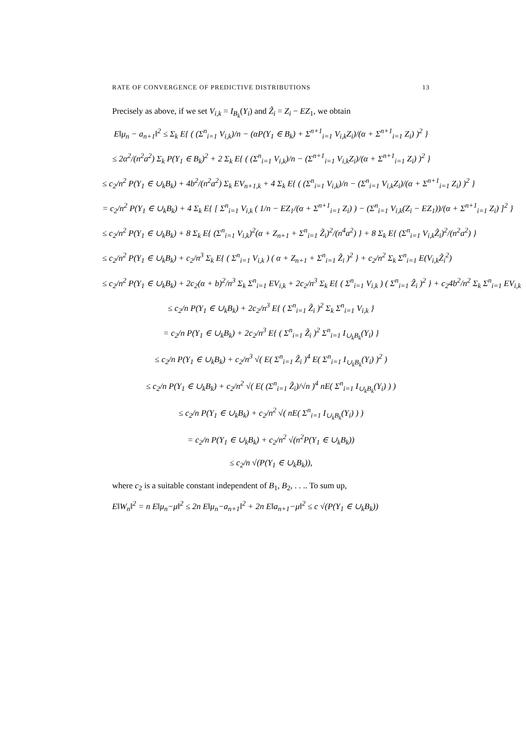RATE OF CONVERGENCE OF PREDICTIVE DISTRIBUTIONS 13
Precisely as above, if we set V<sub>i,k</sub> = I<sub>B<sub>k</sub></sub>(Y<sub>i</sub>) and Z̃<sub>i</sub> = Z<sub>i</sub> − EZ<sub>1</sub>, we obtain
E‖μ<sub>n</sub> − a<sub>n+1</sub>‖<sup>2</sup> ≤ Σ<sub>k</sub> E{ ( (Σ<sup>n</sup><sub>i=1</sub> V<sub>i,k</sub>)/n − (αP(Y<sub>1</sub> ∈ B<sub>k</sub>) + Σ<sup>n+1</sup><sub>i=1</sub> V<sub>i,k</sub>Z<sub>i</sub>)/(α + Σ<sup>n+1</sup><sub>i=1</sub> Z<sub>i</sub>) )<sup>2</sup> }
≤ 2α<sup>2</sup>/(n<sup>2</sup>a<sup>2</sup>) Σ<sub>k</sub> P(Y<sub>1</sub> ∈ B<sub>k</sub>)<sup>2</sup> + 2 Σ<sub>k</sub> E{ ( (Σ<sup>n</sup><sub>i=1</sub> V<sub>i,k</sub>)/n − (Σ<sup>n+1</sup><sub>i=1</sub> V<sub>i,k</sub>Z<sub>i</sub>)/(α + Σ<sup>n+1</sup><sub>i=1</sub> Z<sub>i</sub>) )<sup>2</sup> }
≤ c<sub>2</sub>/n<sup>2</sup> P(Y<sub>1</sub> ∈ ∪<sub>k</sub>B<sub>k</sub>) + 4b<sup>2</sup>/(n<sup>2</sup>a<sup>2</sup>) Σ<sub>k</sub> EV<sub>n+1,k</sub> + 4 Σ<sub>k</sub> E{ ( (Σ<sup>n</sup><sub>i=1</sub> V<sub>i,k</sub>)/n − (Σ<sup>n</sup><sub>i=1</sub> V<sub>i,k</sub>Z<sub>i</sub>)/(α + Σ<sup>n+1</sup><sub>i=1</sub> Z<sub>i</sub>) )<sup>2</sup> }
= c<sub>2</sub>/n<sup>2</sup> P(Y<sub>1</sub> ∈ ∪<sub>k</sub>B<sub>k</sub>) + 4 Σ<sub>k</sub> E{ [ Σ<sup>n</sup><sub>i=1</sub> V<sub>i,k</sub> ( 1/n − EZ<sub>1</sub>/(α + Σ<sup>n+1</sup><sub>i=1</sub> Z<sub>i</sub>) ) − (Σ<sup>n</sup><sub>i=1</sub> V<sub>i,k</sub>(Z<sub>i</sub> − EZ<sub>1</sub>))/(α + Σ<sup>n+1</sup><sub>i=1</sub> Z<sub>i</sub>) ]<sup>2</sup> }
≤ c<sub>2</sub>/n<sup>2</sup> P(Y<sub>1</sub> ∈ ∪<sub>k</sub>B<sub>k</sub>) + 8 Σ<sub>k</sub> E{ (Σ<sup>n</sup><sub>i=1</sub> V<sub>i,k</sub>)<sup>2</sup>(α + Z<sub>n+1</sub> + Σ<sup>n</sup><sub>i=1</sub> Z̃<sub>i</sub>)<sup>2</sup>/(n<sup>4</sup>a<sup>2</sup>) } + 8 Σ<sub>k</sub> E{ (Σ<sup>n</sup><sub>i=1</sub> V<sub>i,k</sub>Z̃<sub>i</sub>)<sup>2</sup>/(n<sup>2</sup>a<sup>2</sup>) }
≤ c<sub>2</sub>/n<sup>2</sup> P(Y<sub>1</sub> ∈ ∪<sub>k</sub>B<sub>k</sub>) + c<sub>2</sub>/n<sup>3</sup> Σ<sub>k</sub> E{ ( Σ<sup>n</sup><sub>i=1</sub> V<sub>i,k</sub> ) ( α + Z<sub>n+1</sub> + Σ<sup>n</sup><sub>i=1</sub> Z̃<sub>i</sub> )<sup>2</sup> } + c<sub>2</sub>/n<sup>2</sup> Σ<sub>k</sub> Σ<sup>n</sup><sub>i=1</sub> E(V<sub>i,k</sub>Z̃<sub>i</sub><sup>2</sup>)
≤ c<sub>2</sub>/n<sup>2</sup> P(Y<sub>1</sub> ∈ ∪<sub>k</sub>B<sub>k</sub>) + 2c<sub>2</sub>(α + b)<sup>2</sup>/n<sup>3</sup> Σ<sub>k</sub> Σ<sup>n</sup><sub>i=1</sub> EV<sub>i,k</sub> + 2c<sub>2</sub>/n<sup>3</sup> Σ<sub>k</sub> E{ ( Σ<sup>n</sup><sub>i=1</sub> V<sub>i,k</sub> ) ( Σ<sup>n</sup><sub>i=1</sub> Z̃<sub>i</sub> )<sup>2</sup> } + c<sub>2</sub>4b<sup>2</sup>/n<sup>2</sup> Σ<sub>k</sub> Σ<sup>n</sup><sub>i=1</sub> EV<sub>i,k</sub>
≤ c<sub>2</sub>/n P(Y<sub>1</sub> ∈ ∪<sub>k</sub>B<sub>k</sub>) + 2c<sub>2</sub>/n<sup>3</sup> E{ ( Σ<sup>n</sup><sub>i=1</sub> Z̃<sub>i</sub> )<sup>2</sup> Σ<sub>k</sub> Σ<sup>n</sup><sub>i=1</sub> V<sub>i,k</sub> }
= c<sub>2</sub>/n P(Y<sub>1</sub> ∈ ∪<sub>k</sub>B<sub>k</sub>) + 2c<sub>2</sub>/n<sup>3</sup> E{ ( Σ<sup>n</sup><sub>i=1</sub> Z̃<sub>i</sub> )<sup>2</sup> Σ<sup>n</sup><sub>i=1</sub> I<sub>∪<sub>k</sub>B<sub>k</sub></sub>(Y<sub>i</sub>) }
≤ c<sub>2</sub>/n P(Y<sub>1</sub> ∈ ∪<sub>k</sub>B<sub>k</sub>) + c<sub>2</sub>/n<sup>3</sup> √( E( Σ<sup>n</sup><sub>i=1</sub> Z̃<sub>i</sub> )<sup>4</sup> E( Σ<sup>n</sup><sub>i=1</sub> I<sub>∪<sub>k</sub>B<sub>k</sub></sub>(Y<sub>i</sub>) )<sup>2</sup> )
≤ c<sub>2</sub>/n P(Y<sub>1</sub> ∈ ∪<sub>k</sub>B<sub>k</sub>) + c<sub>2</sub>/n<sup>2</sup> √( E( (Σ<sup>n</sup><sub>i=1</sub> Z̃<sub>i</sub>)/√n )<sup>4</sup> nE( Σ<sup>n</sup><sub>i=1</sub> I<sub>∪<sub>k</sub>B<sub>k</sub></sub>(Y<sub>i</sub>) ) )
≤ c<sub>2</sub>/n P(Y<sub>1</sub> ∈ ∪<sub>k</sub>B<sub>k</sub>) + c<sub>2</sub>/n<sup>2</sup> √( nE( Σ<sup>n</sup><sub>i=1</sub> I<sub>∪<sub>k</sub>B<sub>k</sub></sub>(Y<sub>i</sub>) ) )
= c<sub>2</sub>/n P(Y<sub>1</sub> ∈ ∪<sub>k</sub>B<sub>k</sub>) + c<sub>2</sub>/n<sup>2</sup> √(n<sup>2</sup>P(Y<sub>1</sub> ∈ ∪<sub>k</sub>B<sub>k</sub>))
≤ c<sub>2</sub>/n √(P(Y<sub>1</sub> ∈ ∪<sub>k</sub>B<sub>k</sub>)),
where c<sub>2</sub> is a suitable constant independent of B<sub>1</sub>, B<sub>2</sub>, . . .. To sum up,
E‖W<sub>n</sub>‖<sup>2</sup> = n E‖μ<sub>n</sub>−μ‖<sup>2</sup> ≤ 2n E‖μ<sub>n</sub>−a<sub>n+1</sub>‖<sup>2</sup> + 2n E‖a<sub>n+1</sub>−μ‖<sup>2</sup> ≤ c √(P(Y<sub>1</sub> ∈ ∪<sub>k</sub>B<sub>k</sub>))